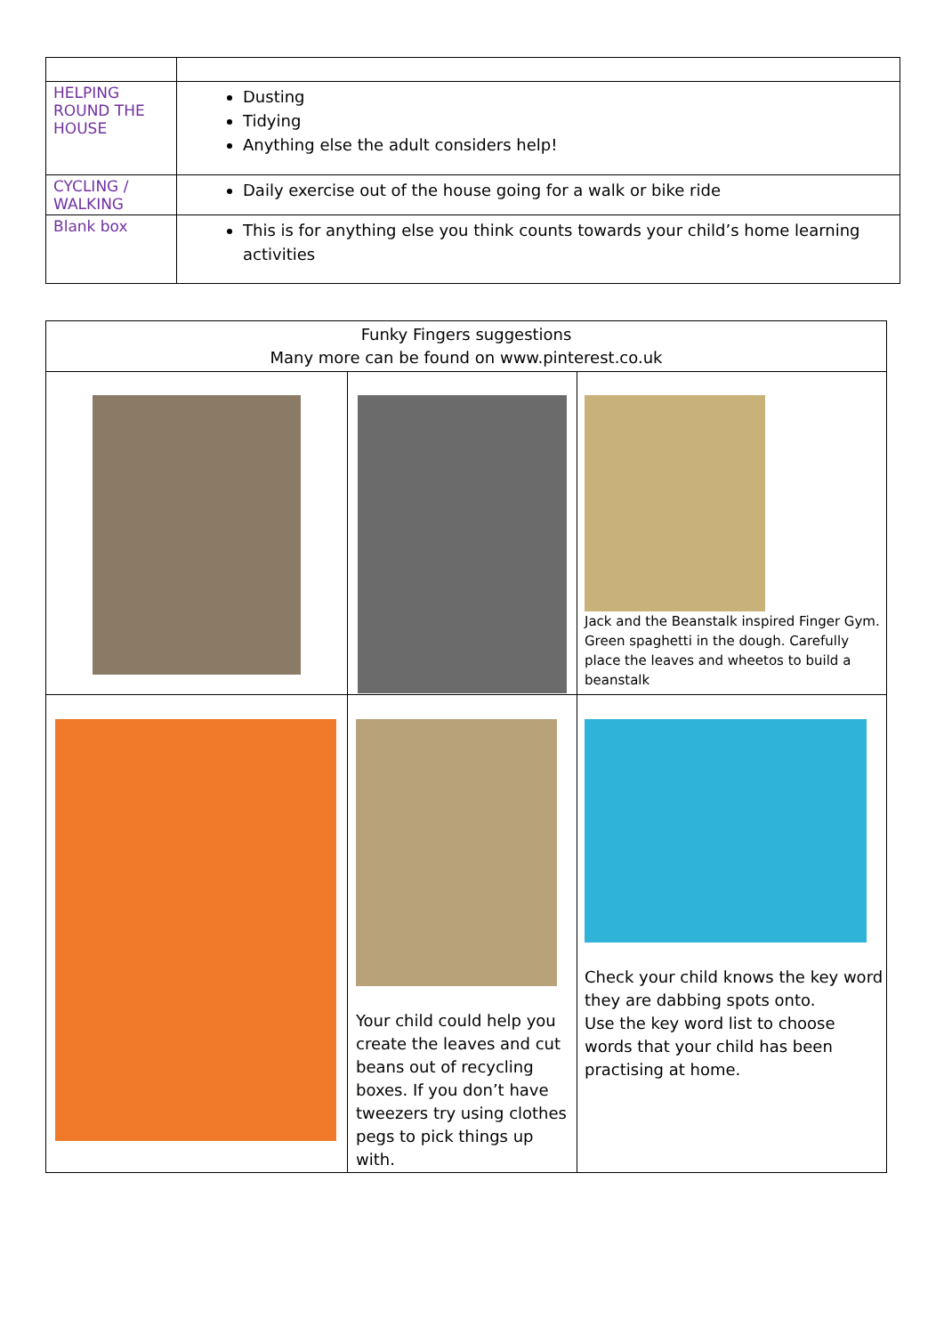| HELPING ROUND THE HOUSE | Dusting Tidying Anything else the adult considers help! |
| CYCLING / WALKING | Daily exercise out of the house going for a walk or bike ride |
| Blank box | This is for anything else you think counts towards your child’s home learning activities |
| Funky Fingers suggestions Many more can be found on www.pinterest.co.uk | | |
| | | Jack and the Beanstalk inspired Finger Gym. Green spaghetti in the dough. Carefully place the leaves and wheetos to build a beanstalk |
| | Your child could help you create the leaves and cut beans out of recycling boxes. If you don’t have tweezers try using clothes pegs to pick things up with. | Check your child knows the key word they are dabbing spots onto. Use the key word list to choose words that your child has been practising at home. |